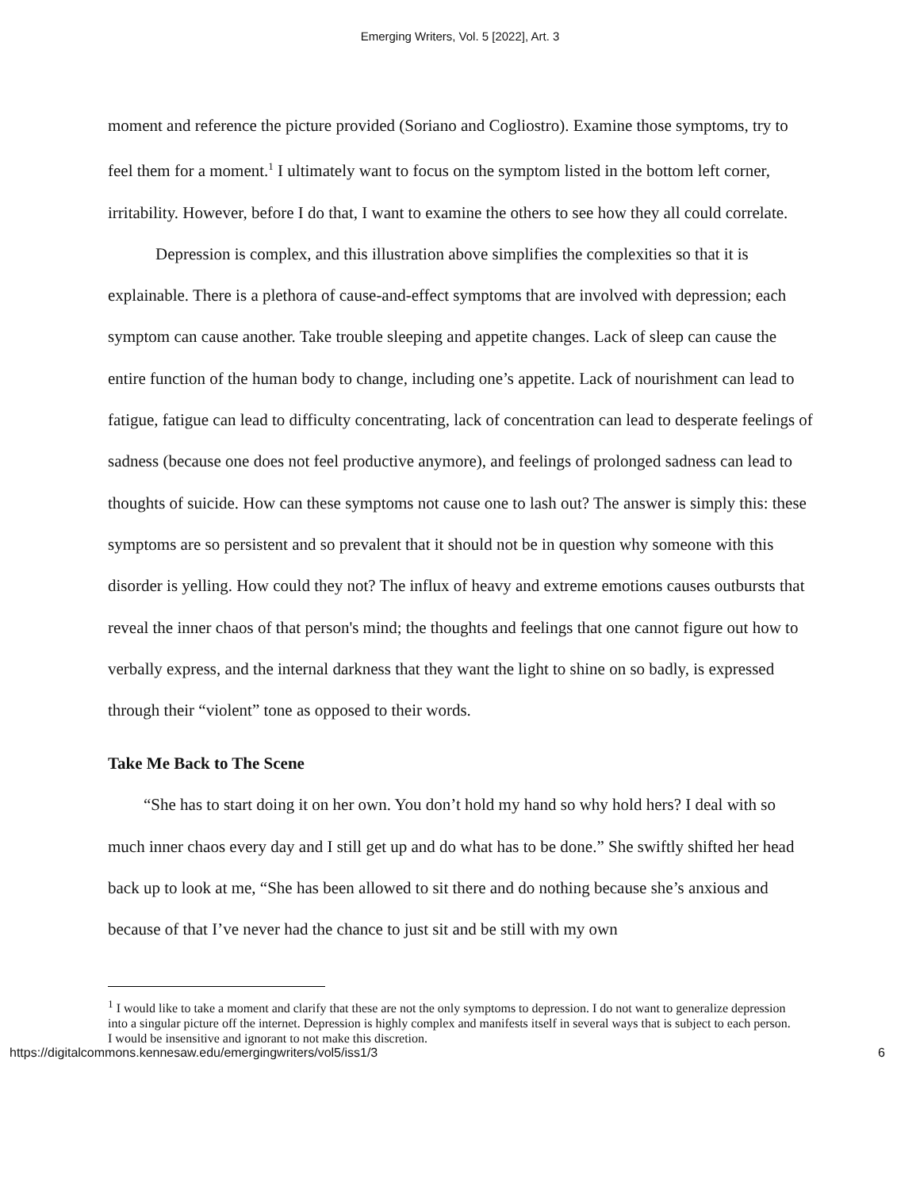Emerging Writers, Vol. 5 [2022], Art. 3
moment and reference the picture provided (Soriano and Cogliostro). Examine those symptoms, try to feel them for a moment.<sup>1</sup> I ultimately want to focus on the symptom listed in the bottom left corner, irritability. However, before I do that, I want to examine the others to see how they all could correlate.
Depression is complex, and this illustration above simplifies the complexities so that it is explainable. There is a plethora of cause-and-effect symptoms that are involved with depression; each symptom can cause another. Take trouble sleeping and appetite changes. Lack of sleep can cause the entire function of the human body to change, including one’s appetite. Lack of nourishment can lead to fatigue, fatigue can lead to difficulty concentrating, lack of concentration can lead to desperate feelings of sadness (because one does not feel productive anymore), and feelings of prolonged sadness can lead to thoughts of suicide. How can these symptoms not cause one to lash out? The answer is simply this: these symptoms are so persistent and so prevalent that it should not be in question why someone with this disorder is yelling. How could they not? The influx of heavy and extreme emotions causes outbursts that reveal the inner chaos of that person's mind; the thoughts and feelings that one cannot figure out how to verbally express, and the internal darkness that they want the light to shine on so badly, is expressed through their “violent” tone as opposed to their words.
Take Me Back to The Scene
“She has to start doing it on her own. You don’t hold my hand so why hold hers? I deal with so much inner chaos every day and I still get up and do what has to be done.” She swiftly shifted her head back up to look at me, “She has been allowed to sit there and do nothing because she’s anxious and because of that I’ve never had the chance to just sit and be still with my own
<sup>1</sup> I would like to take a moment and clarify that these are not the only symptoms to depression. I do not want to generalize depression into a singular picture off the internet. Depression is highly complex and manifests itself in several ways that is subject to each person. I would be insensitive and ignorant to not make this discretion.
https://digitalcommons.kennesaw.edu/emergingwriters/vol5/iss1/3 6